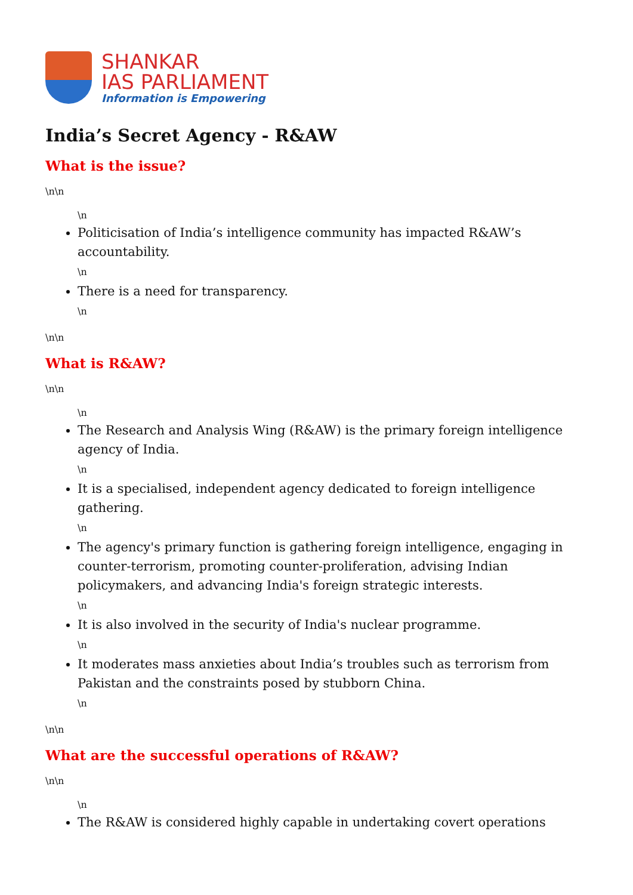SHANKAR
IAS PARLIAMENT
Information is Empowering
India’s Secret Agency - R&AW
What is the issue?
\n\n
\n
Politicisation of India’s intelligence community has impacted R&AW’s accountability.
\n
There is a need for transparency.
\n
\n\n
What is R&AW?
\n\n
\n
The Research and Analysis Wing (R&AW) is the primary foreign intelligence agency of India.
\n
It is a specialised, independent agency dedicated to foreign intelligence gathering.
\n
The agency's primary function is gathering foreign intelligence, engaging in counter-terrorism, promoting counter-proliferation, advising Indian policymakers, and advancing India's foreign strategic interests.
\n
It is also involved in the security of India's nuclear programme.
\n
It moderates mass anxieties about India’s troubles such as terrorism from Pakistan and the constraints posed by stubborn China.
\n
\n\n
What are the successful operations of R&AW?
\n\n
\n
The R&AW is considered highly capable in undertaking covert operations